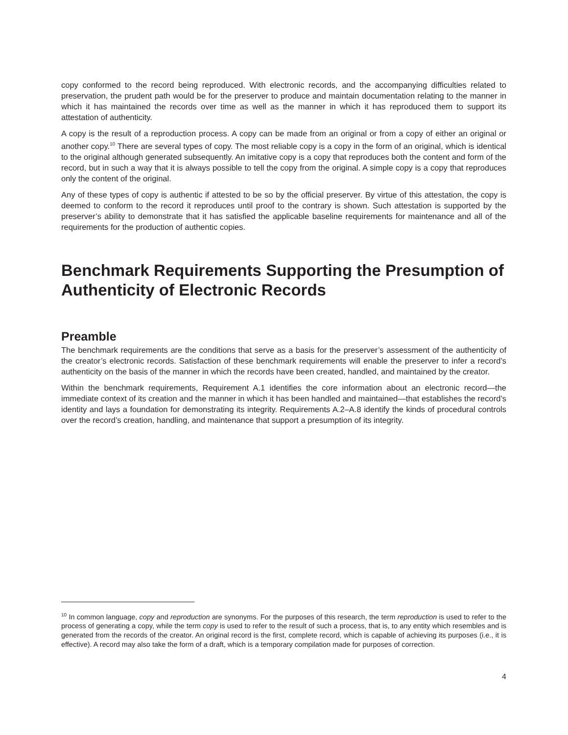copy conformed to the record being reproduced. With electronic records, and the accompanying difficulties related to preservation, the prudent path would be for the preserver to produce and maintain documentation relating to the manner in which it has maintained the records over time as well as the manner in which it has reproduced them to support its attestation of authenticity.
A copy is the result of a reproduction process. A copy can be made from an original or from a copy of either an original or another copy.<sup>10</sup> There are several types of copy. The most reliable copy is a copy in the form of an original, which is identical to the original although generated subsequently. An imitative copy is a copy that reproduces both the content and form of the record, but in such a way that it is always possible to tell the copy from the original. A simple copy is a copy that reproduces only the content of the original.
Any of these types of copy is authentic if attested to be so by the official preserver. By virtue of this attestation, the copy is deemed to conform to the record it reproduces until proof to the contrary is shown. Such attestation is supported by the preserver’s ability to demonstrate that it has satisfied the applicable baseline requirements for maintenance and all of the requirements for the production of authentic copies.
Benchmark Requirements Supporting the Presumption of Authenticity of Electronic Records
Preamble
The benchmark requirements are the conditions that serve as a basis for the preserver’s assessment of the authenticity of the creator’s electronic records. Satisfaction of these benchmark requirements will enable the preserver to infer a record’s authenticity on the basis of the manner in which the records have been created, handled, and maintained by the creator.
Within the benchmark requirements, Requirement A.1 identifies the core information about an electronic record—the immediate context of its creation and the manner in which it has been handled and maintained—that establishes the record’s identity and lays a foundation for demonstrating its integrity. Requirements A.2–A.8 identify the kinds of procedural controls over the record’s creation, handling, and maintenance that support a presumption of its integrity.
<sup>10</sup> In common language, copy and reproduction are synonyms. For the purposes of this research, the term reproduction is used to refer to the process of generating a copy, while the term copy is used to refer to the result of such a process, that is, to any entity which resembles and is generated from the records of the creator. An original record is the first, complete record, which is capable of achieving its purposes (i.e., it is effective). A record may also take the form of a draft, which is a temporary compilation made for purposes of correction.
4